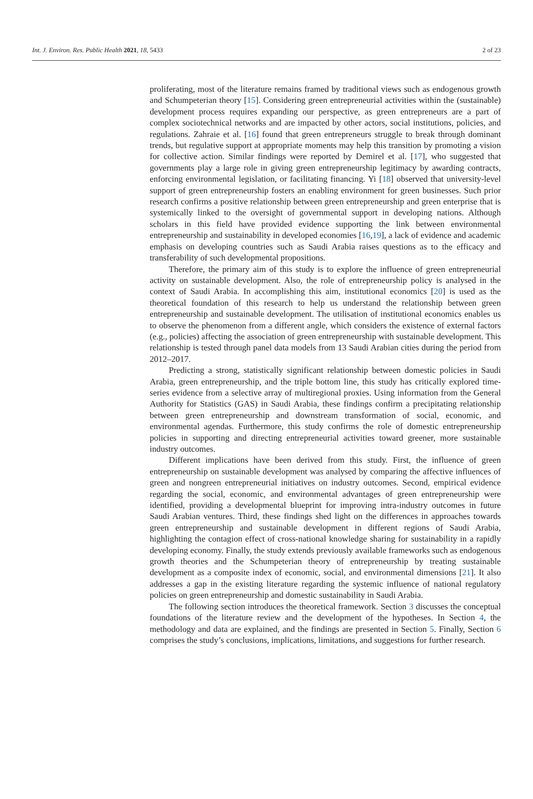Int. J. Environ. Res. Public Health 2021, 18, 5433 2 of 23
proliferating, most of the literature remains framed by traditional views such as endogenous growth and Schumpeterian theory [15]. Considering green entrepreneurial activities within the (sustainable) development process requires expanding our perspective, as green entrepreneurs are a part of complex sociotechnical networks and are impacted by other actors, social institutions, policies, and regulations. Zahraie et al. [16] found that green entrepreneurs struggle to break through dominant trends, but regulative support at appropriate moments may help this transition by promoting a vision for collective action. Similar findings were reported by Demirel et al. [17], who suggested that governments play a large role in giving green entrepreneurship legitimacy by awarding contracts, enforcing environmental legislation, or facilitating financing. Yi [18] observed that university-level support of green entrepreneurship fosters an enabling environment for green businesses. Such prior research confirms a positive relationship between green entrepreneurship and green enterprise that is systemically linked to the oversight of governmental support in developing nations. Although scholars in this field have provided evidence supporting the link between environmental entrepreneurship and sustainability in developed economies [16,19], a lack of evidence and academic emphasis on developing countries such as Saudi Arabia raises questions as to the efficacy and transferability of such developmental propositions.
Therefore, the primary aim of this study is to explore the influence of green entrepreneurial activity on sustainable development. Also, the role of entrepreneurship policy is analysed in the context of Saudi Arabia. In accomplishing this aim, institutional economics [20] is used as the theoretical foundation of this research to help us understand the relationship between green entrepreneurship and sustainable development. The utilisation of institutional economics enables us to observe the phenomenon from a different angle, which considers the existence of external factors (e.g., policies) affecting the association of green entrepreneurship with sustainable development. This relationship is tested through panel data models from 13 Saudi Arabian cities during the period from 2012–2017.
Predicting a strong, statistically significant relationship between domestic policies in Saudi Arabia, green entrepreneurship, and the triple bottom line, this study has critically explored time-series evidence from a selective array of multiregional proxies. Using information from the General Authority for Statistics (GAS) in Saudi Arabia, these findings confirm a precipitating relationship between green entrepreneurship and downstream transformation of social, economic, and environmental agendas. Furthermore, this study confirms the role of domestic entrepreneurship policies in supporting and directing entrepreneurial activities toward greener, more sustainable industry outcomes.
Different implications have been derived from this study. First, the influence of green entrepreneurship on sustainable development was analysed by comparing the affective influences of green and nongreen entrepreneurial initiatives on industry outcomes. Second, empirical evidence regarding the social, economic, and environmental advantages of green entrepreneurship were identified, providing a developmental blueprint for improving intra-industry outcomes in future Saudi Arabian ventures. Third, these findings shed light on the differences in approaches towards green entrepreneurship and sustainable development in different regions of Saudi Arabia, highlighting the contagion effect of cross-national knowledge sharing for sustainability in a rapidly developing economy. Finally, the study extends previously available frameworks such as endogenous growth theories and the Schumpeterian theory of entrepreneurship by treating sustainable development as a composite index of economic, social, and environmental dimensions [21]. It also addresses a gap in the existing literature regarding the systemic influence of national regulatory policies on green entrepreneurship and domestic sustainability in Saudi Arabia.
The following section introduces the theoretical framework. Section 3 discusses the conceptual foundations of the literature review and the development of the hypotheses. In Section 4, the methodology and data are explained, and the findings are presented in Section 5. Finally, Section 6 comprises the study’s conclusions, implications, limitations, and suggestions for further research.